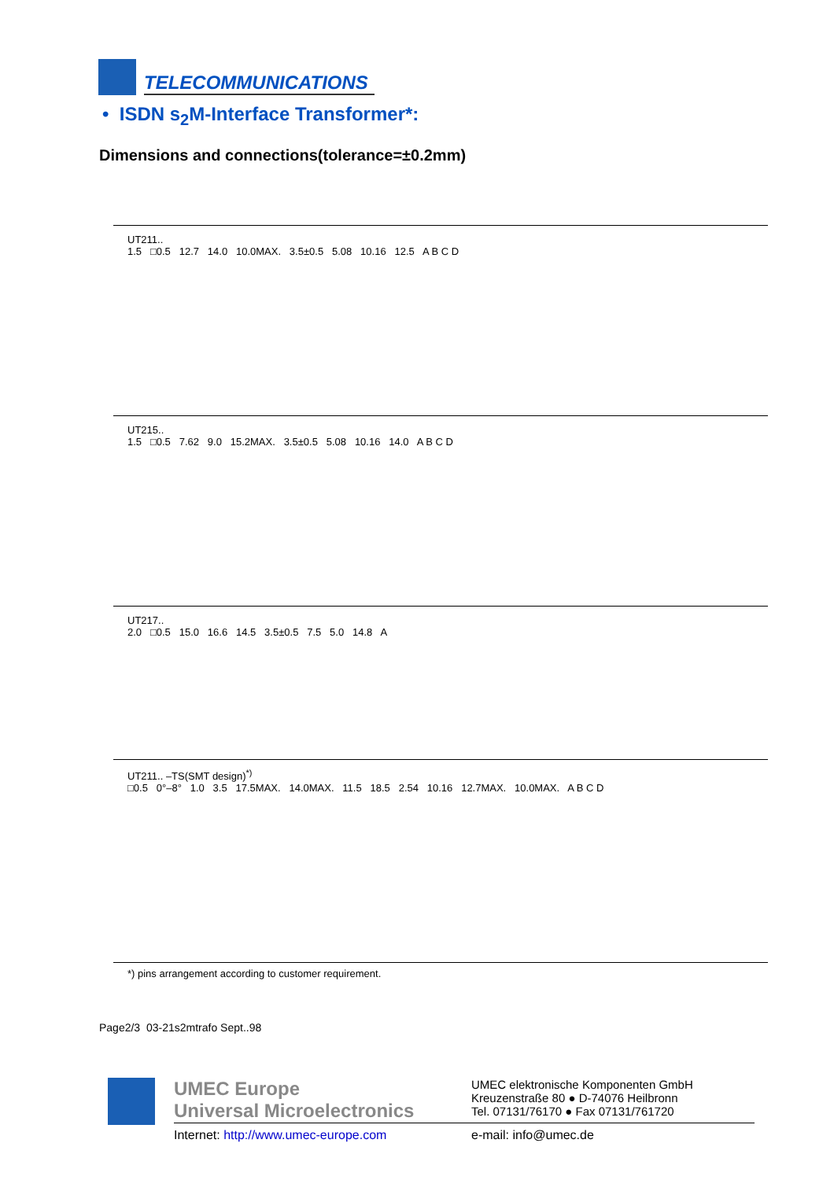TELECOMMUNICATIONS
• ISDN s<sub>2</sub>M-Interface Transformer*:
Dimensions and connections(tolerance=±0.2mm)
UT211..
1.5 □0.5 12.7 14.0 10.0MAX. 3.5±0.5 5.08 10.16 12.5 A B C D
UT215..
1.5 □0.5 7.62 9.0 15.2MAX. 3.5±0.5 5.08 10.16 14.0 A B C D
UT217..
2.0 □0.5 15.0 16.6 14.5 3.5±0.5 7.5 5.0 14.8 A
UT211.. –TS(SMT design)<sup>*)</sup>
□0.5 0°–8° 1.0 3.5 17.5MAX. 14.0MAX. 11.5 18.5 2.54 10.16 12.7MAX. 10.0MAX. A B C D
*) pins arrangement according to customer requirement.
Page2/3 03-21s2mtrafo Sept..98
UMEC Europe
Universal Microelectronics
UMEC elektronische Komponenten GmbH
Kreuzenstraße 80 ● D-74076 Heilbronn
Tel. 07131/76170 ● Fax 07131/761720
Internet: http://www.umec-europe.com
e-mail: info@umec.de